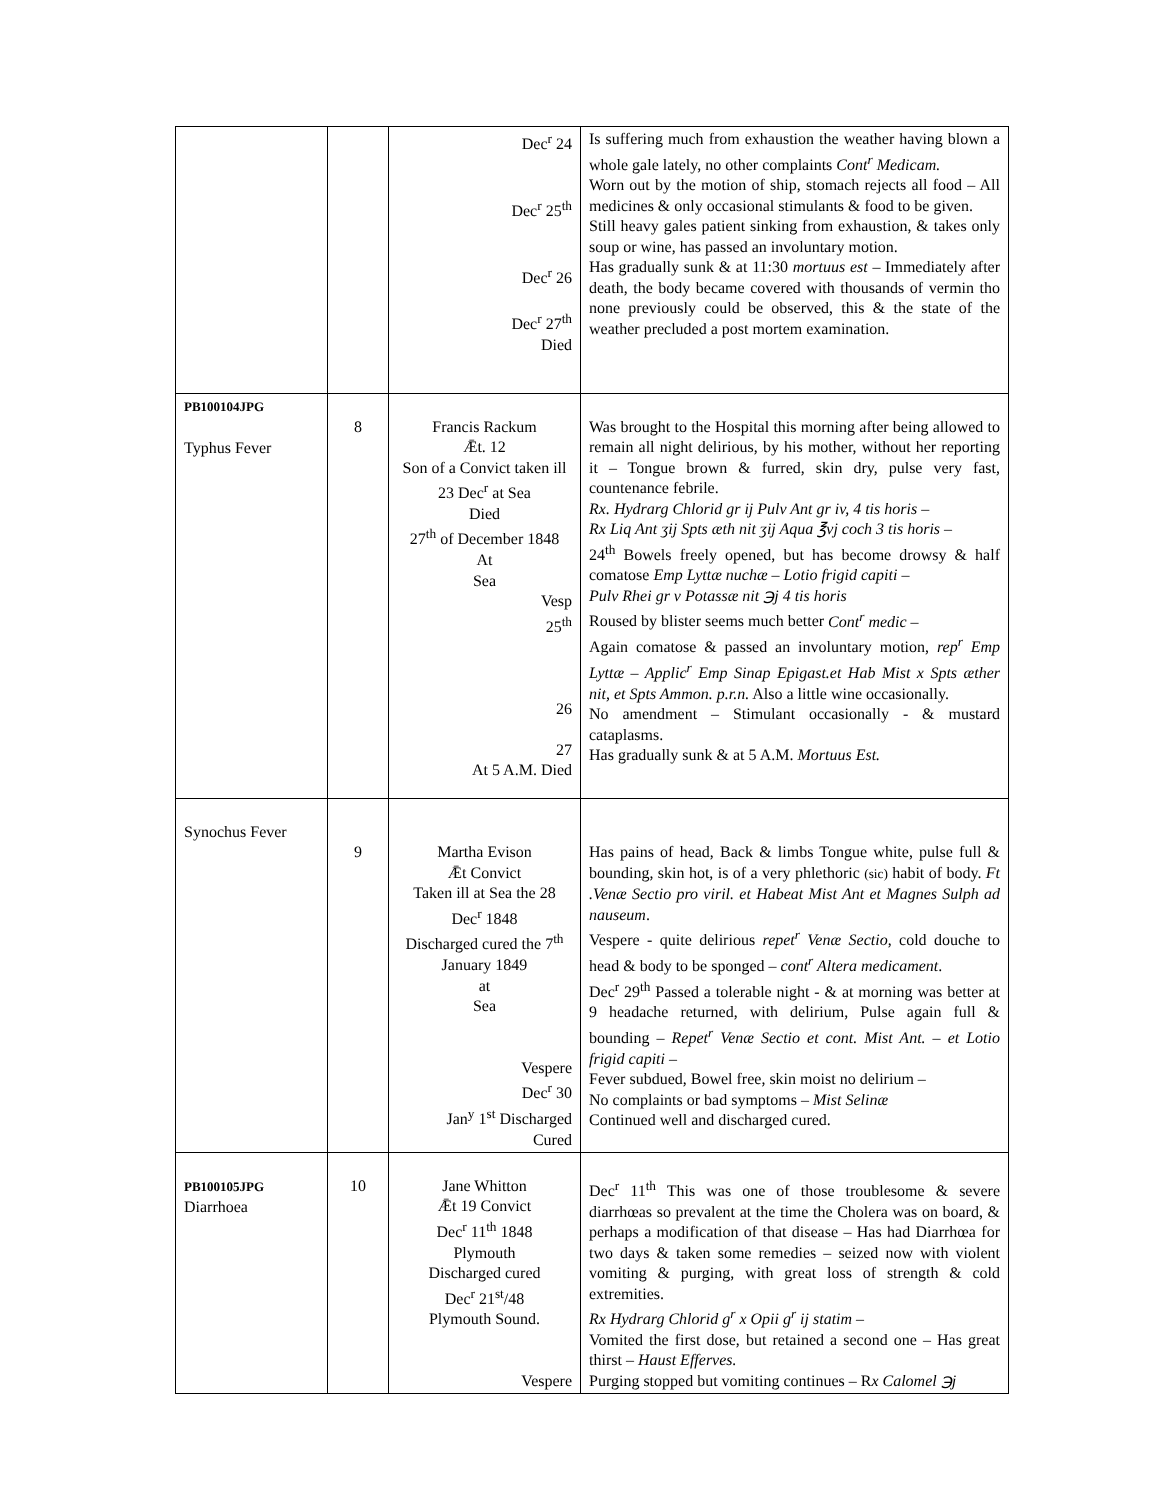| | | Dec<sup>r</sup> 24 Dec<sup>r</sup> 25<sup>th</sup> Dec<sup>r</sup> 26 Dec<sup>r</sup> 27<sup>th</sup> Died | Is suffering much from exhaustion the weather having blown a whole gale lately, no other complaints Cont<sup>r</sup> Medicam. Worn out by the motion of ship, stomach rejects all food – All medicines & only occasional stimulants & food to be given. Still heavy gales patient sinking from exhaustion, & takes only soup or wine, has passed an involuntary motion. Has gradually sunk & at 11:30 mortuus est – Immediately after death, the body became covered with thousands of vermin tho none previously could be observed, this & the state of the weather precluded a post mortem examination. |
| PB100104JPG Typhus Fever | 8 | Francis Rackum Ǣt. 12 Son of a Convict taken ill 23 Dec<sup>r</sup> at Sea Died 27<sup>th</sup> of December 1848 At Sea Vesp 25<sup>th</sup> 26 27 At 5 A.M. Died | Was brought to the Hospital this morning after being allowed to remain all night delirious, by his mother, without her reporting it – Tongue brown & furred, skin dry, pulse very fast, countenance febrile. Rx. Hydrarg Chlorid gr ij Pulv Ant gr iv, 4 tis horis – Rx Liq Ant ʒij Spts æth nit ʒij Aqua ℥vj coch 3 tis horis – 24<sup>th</sup> Bowels freely opened, but has become drowsy & half comatose Emp Lyttæ nuchæ – Lotio frigid capiti – Pulv Rhei gr v Potassæ nit ℈j 4 tis horis Roused by blister seems much better Cont<sup>r</sup> medic – Again comatose & passed an involuntary motion, rep<sup>r</sup> Emp Lyttæ – Applic<sup>r</sup> Emp Sinap Epigast.et Hab Mist x Spts æther nit, et Spts Ammon. p.r.n. Also a little wine occasionally. No amendment – Stimulant occasionally - & mustard cataplasms. Has gradually sunk & at 5 A.M. Mortuus Est. |
| Synochus Fever | 9 | Martha Evison Ǣt Convict Taken ill at Sea the 28 Dec<sup>r</sup> 1848 Discharged cured the 7<sup>th</sup> January 1849 at Sea Vespere Dec<sup>r</sup> 30 Jan<sup>y</sup> 1<sup>st</sup> Discharged Cured | Has pains of head, Back & limbs Tongue white, pulse full & bounding, skin hot, is of a very phlethoric (sic) habit of body. Ft .Venæ Sectio pro viril. et Habeat Mist Ant et Magnes Sulph ad nauseum . Vespere - quite delirious repet<sup>r</sup> Venæ Sectio , cold douche to head & body to be sponged – cont<sup>r</sup> Altera medicament . Dec<sup>r</sup> 29<sup>th</sup> Passed a tolerable night - & at morning was better at 9 headache returned, with delirium, Pulse again full & bounding – Repet<sup>r</sup> Venæ Sectio et cont. Mist Ant. – et Lotio frigid capiti – Fever subdued, Bowel free, skin moist no delirium – No complaints or bad symptoms – Mist Selinæ Continued well and discharged cured. |
| PB100105JPG Diarrhoea | 10 | Jane Whitton Ǣt 19 Convict Dec<sup>r</sup> 11<sup>th</sup> 1848 Plymouth Discharged cured Dec<sup>r</sup> 21<sup>st</sup>/48 Plymouth Sound. Vespere | Dec<sup>r</sup> 11<sup>th</sup> This was one of those troublesome & severe diarrhœas so prevalent at the time the Cholera was on board, & perhaps a modification of that disease – Has had Diarrhœa for two days & taken some remedies – seized now with violent vomiting & purging, with great loss of strength & cold extremities. Rx Hydrarg Chlorid g<sup>r</sup> x Opii g<sup>r</sup> ij statim – Vomited the first dose, but retained a second one – Has great thirst – Haust Efferves. Purging stopped but vomiting continues – R x Calomel ℈j |